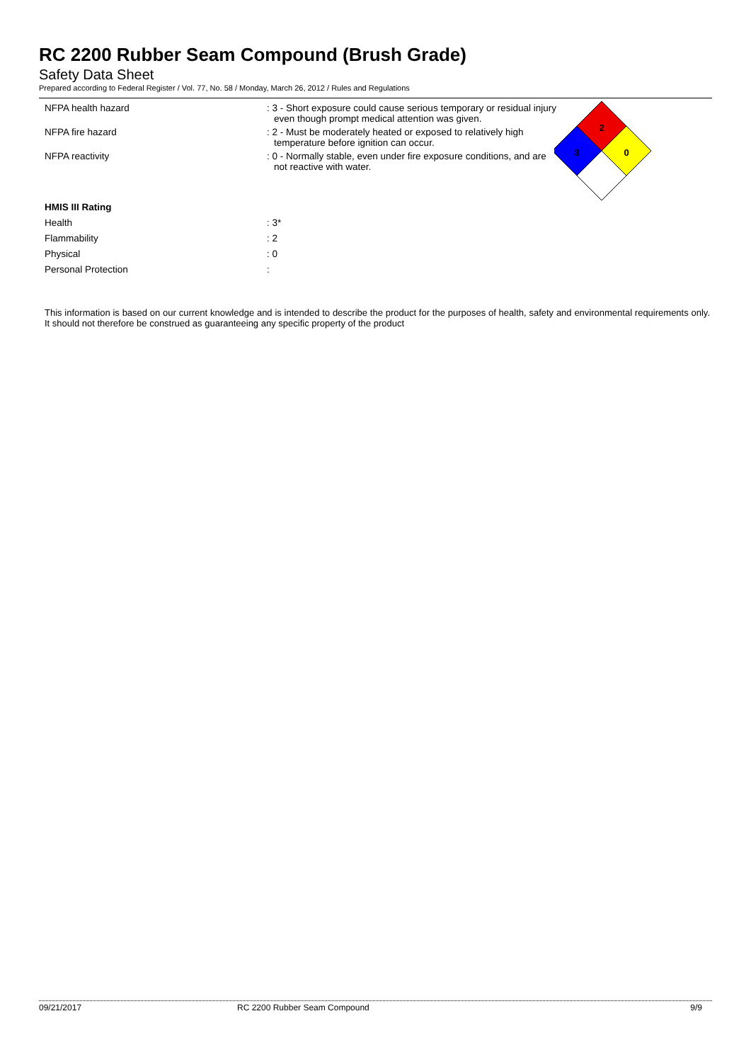RC 2200 Rubber Seam Compound (Brush Grade)
Safety Data Sheet
Prepared according to Federal Register / Vol. 77, No. 58 / Monday, March 26, 2012 / Rules and Regulations
2
3
0
| NFPA health hazard | : 3 - Short exposure could cause serious temporary or residual injury even though prompt medical attention was given. |
| NFPA fire hazard | : 2 - Must be moderately heated or exposed to relatively high temperature before ignition can occur. |
| NFPA reactivity | : 0 - Normally stable, even under fire exposure conditions, and are not reactive with water. |
| HMIS III Rating | |
| Health | : 3* |
| Flammability | : 2 |
| Physical | : 0 |
| Personal Protection | : |
This information is based on our current knowledge and is intended to describe the product for the purposes of health, safety and environmental requirements only. It should not therefore be construed as guaranteeing any specific property of the product
09/21/2017 RC 2200 Rubber Seam Compound 9/9